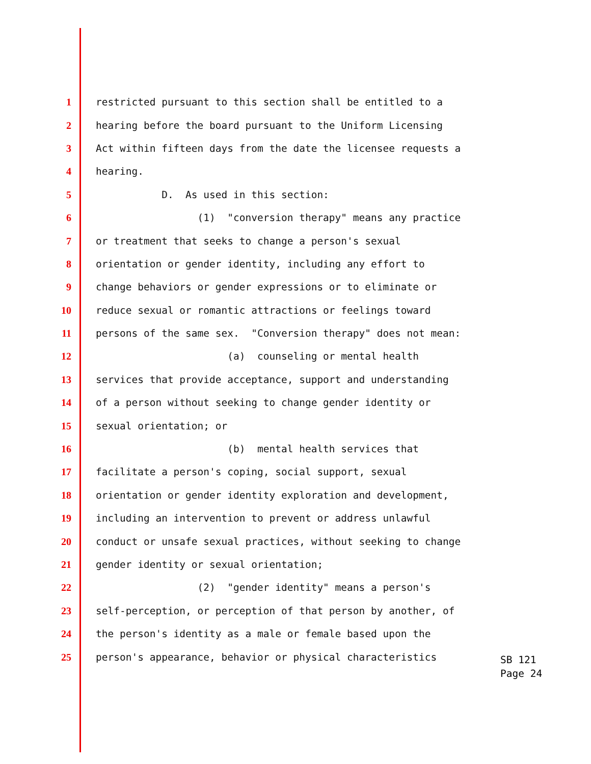1 restricted pursuant to this section shall be entitled to a
2 hearing before the board pursuant to the Uniform Licensing
3 Act within fifteen days from the date the licensee requests a
4 hearing.
5 D. As used in this section:
6 (1) "conversion therapy" means any practice
7 or treatment that seeks to change a person's sexual
8 orientation or gender identity, including any effort to
9 change behaviors or gender expressions or to eliminate or
10 reduce sexual or romantic attractions or feelings toward
11 persons of the same sex. "Conversion therapy" does not mean:
12 (a) counseling or mental health
13 services that provide acceptance, support and understanding
14 of a person without seeking to change gender identity or
15 sexual orientation; or
16 (b) mental health services that
17 facilitate a person's coping, social support, sexual
18 orientation or gender identity exploration and development,
19 including an intervention to prevent or address unlawful
20 conduct or unsafe sexual practices, without seeking to change
21 gender identity or sexual orientation;
22 (2) "gender identity" means a person's
23 self-perception, or perception of that person by another, of
24 the person's identity as a male or female based upon the
25 person's appearance, behavior or physical characteristics
SB 121
Page 24